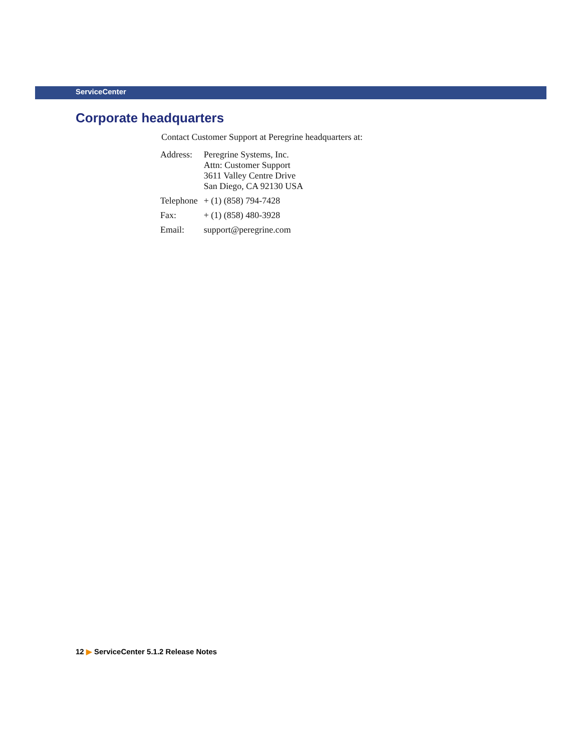ServiceCenter
Corporate headquarters
Contact Customer Support at Peregrine headquarters at:
| Address: | Peregrine Systems, Inc. Attn: Customer Support 3611 Valley Centre Drive San Diego, CA 92130 USA |
| Telephone | + (1) (858) 794-7428 |
| Fax: | + (1) (858) 480-3928 |
| Email: | support@peregrine.com |
12 ▶ ServiceCenter 5.1.2 Release Notes